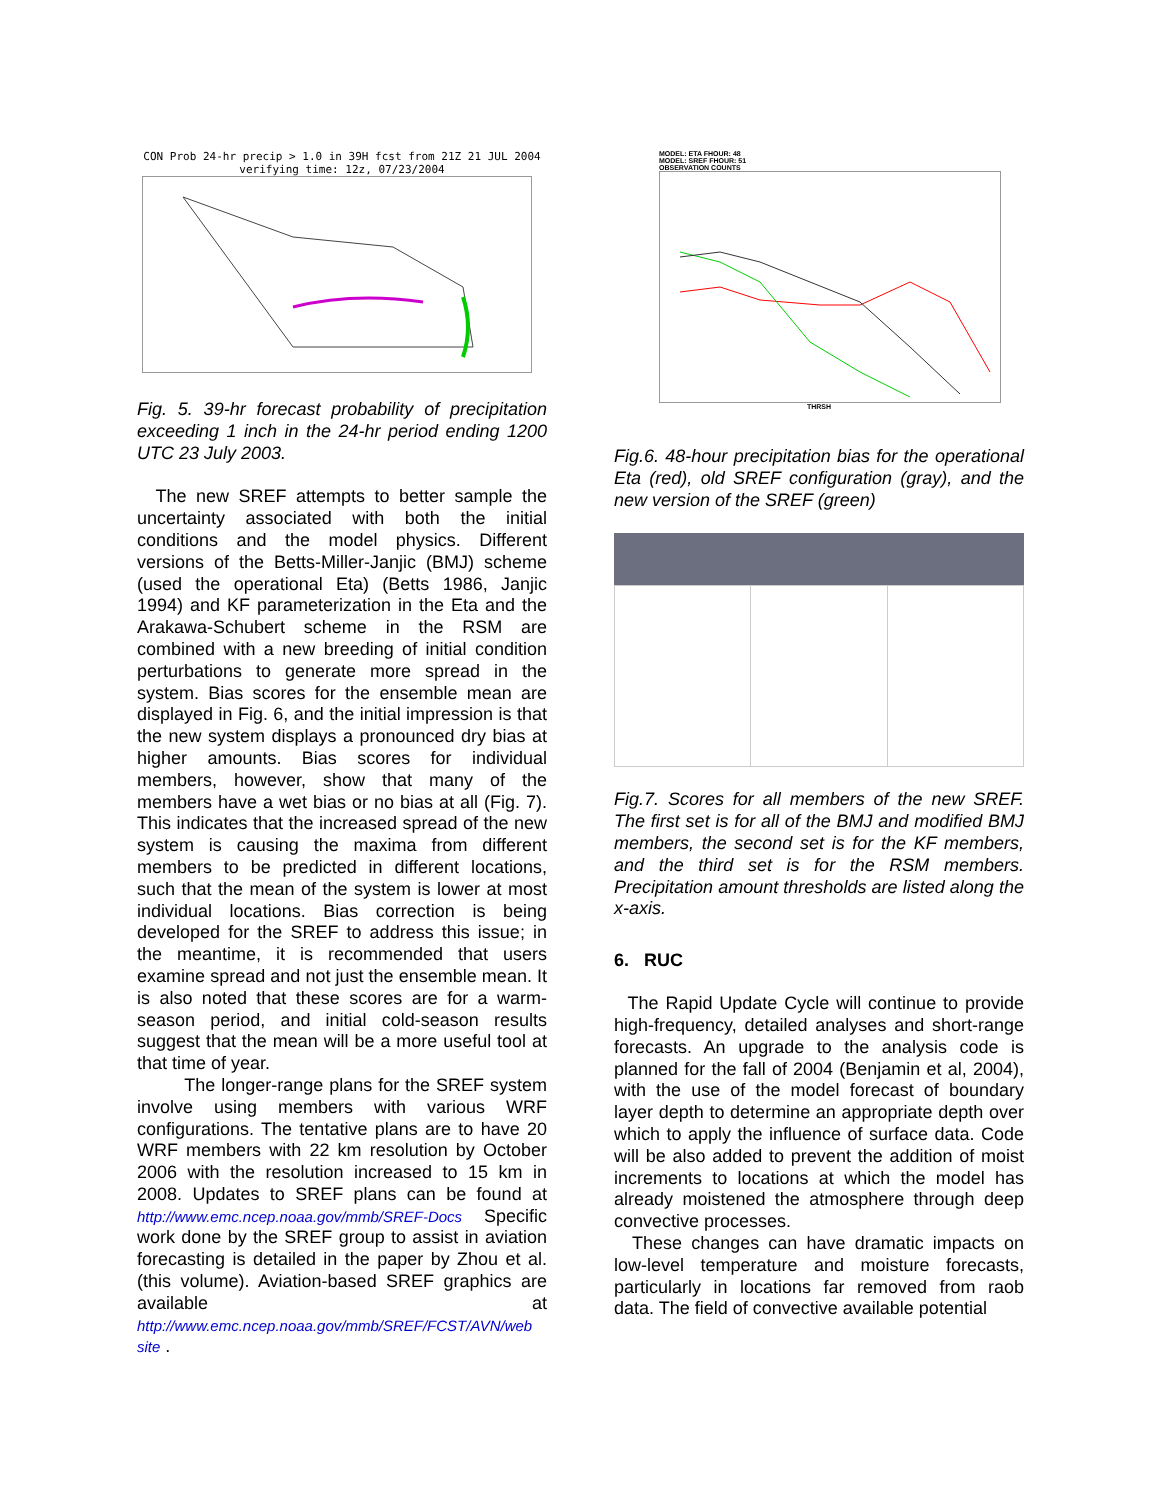CON Prob 24-hr precip > 1.0 in 39H fcst from 21Z 21 JUL 2004
verifying time: 12z, 07/23/2004
Fig. 5. 39-hr forecast probability of precipitation exceeding 1 inch in the 24-hr period ending 1200 UTC 23 July 2003.
The new SREF attempts to better sample the uncertainty associated with both the initial conditions and the model physics. Different versions of the Betts-Miller-Janjic (BMJ) scheme (used the operational Eta) (Betts 1986, Janjic 1994) and KF parameterization in the Eta and the Arakawa-Schubert scheme in the RSM are combined with a new breeding of initial condition perturbations to generate more spread in the system. Bias scores for the ensemble mean are displayed in Fig. 6, and the initial impression is that the new system displays a pronounced dry bias at higher amounts. Bias scores for individual members, however, show that many of the members have a wet bias or no bias at all (Fig. 7). This indicates that the increased spread of the new system is causing the maxima from different members to be predicted in different locations, such that the mean of the system is lower at most individual locations. Bias correction is being developed for the SREF to address this issue; in the meantime, it is recommended that users examine spread and not just the ensemble mean. It is also noted that these scores are for a warm-season period, and initial cold-season results suggest that the mean will be a more useful tool at that time of year.
The longer-range plans for the SREF system involve using members with various WRF configurations. The tentative plans are to have 20 WRF members with 22 km resolution by October 2006 with the resolution increased to 15 km in 2008. Updates to SREF plans can be found at http://www.emc.ncep.noaa.gov/mmb/SREF-Docs Specific work done by the SREF group to assist in aviation forecasting is detailed in the paper by Zhou et al. (this volume). Aviation-based SREF graphics are available at http://www.emc.ncep.noaa.gov/mmb/SREF/FCST/AVN/web site .
MODEL: ETA FHOUR: 48
MODEL: SREF FHOUR: 51
OBSERVATION COUNTS
THRSH
Fig.6. 48-hour precipitation bias for the operational Eta (red), old SREF configuration (gray), and the new version of the SREF (green)
Fig.7. Scores for all members of the new SREF. The first set is for all of the BMJ and modified BMJ members, the second set is for the KF members, and the third set is for the RSM members. Precipitation amount thresholds are listed along the x-axis.
6. RUC
The Rapid Update Cycle will continue to provide high-frequency, detailed analyses and short-range forecasts. An upgrade to the analysis code is planned for the fall of 2004 (Benjamin et al, 2004), with the use of the model forecast of boundary layer depth to determine an appropriate depth over which to apply the influence of surface data. Code will be also added to prevent the addition of moist increments to locations at which the model has already moistened the atmosphere through deep convective processes.
These changes can have dramatic impacts on low-level temperature and moisture forecasts, particularly in locations far removed from raob data. The field of convective available potential